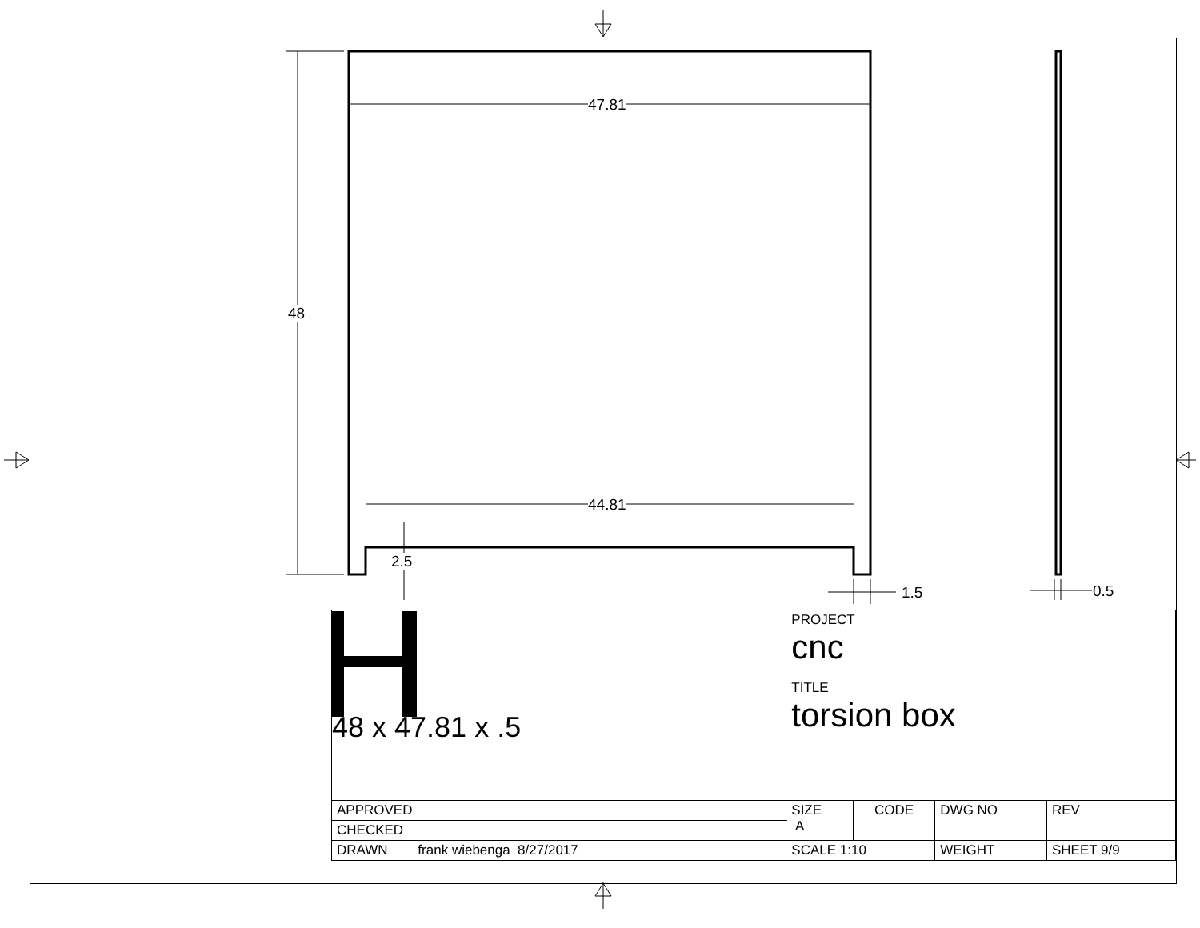47.81
44.81
48
2.5
1.5 0.5
| 48 x 47.81 x .5 | PROJECT cnc | | | | |
| | TITLE torsion box | | | | |
| APPROVED | SIZE A | CODE | DWG NO | | REV |
| CHECKED | | | | | |
| DRAWN frank wiebenga 8/27/2017 | SCALE 1:10 | | WEIGHT | SHEET 9/9 | |